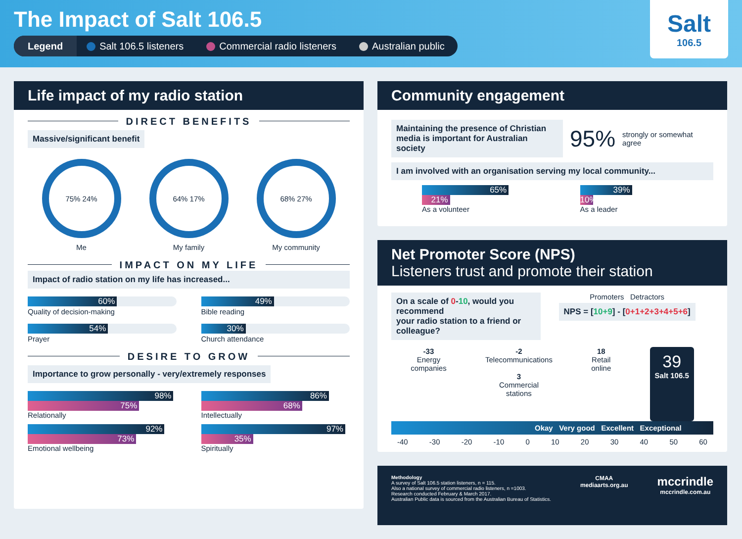The Impact of Salt 106.5
Legend Salt 106.5 listeners Commercial radio listeners Australian public
Salt
106.5
Life impact of my radio station
DIRECT BENEFITS
Massive/significant benefit
75% 24%
Me
64% 17%
My family
68% 27%
My community
IMPACT ON MY LIFE
Impact of radio station on my life has increased...
60%
Quality of decision-making
49%
Bible reading
54%
Prayer
30%
Church attendance
DESIRE TO GROW
Importance to grow personally - very/extremely responses
98%
75%
Relationally
86%
68%
Intellectually
92%
73%
Emotional wellbeing
97%
35%
Spiritually
Community engagement
Maintaining the presence of Christian
media is important for Australian society
95% strongly or somewhat agree
I am involved with an organisation serving my local community...
65%
21%
As a volunteer
39%
10%
As a leader
Net Promoter Score (NPS)
Listeners trust and promote their station
On a scale of 0-10, would you recommend
your radio station to a friend or colleague?
Promoters Detractors
NPS = [10+9] - [0+1+2+3+4+5+6]
-33
Energy
companies
-2
Telecommunications
3
Commercial
stations
18
Retail
online
39
Salt 106.5
Okay Very good Excellent Exceptional
-40 -30 -20 -10 0 10 20 30 40 50 60
Methodology
A survey of Salt 106.5 station listeners, n = 115.
Also a national survey of commercial radio listeners, n =1003.
Research conducted February & March 2017.
Australian Public data is sourced from the Australian Bureau of Statistics.
CMAA
mediaarts.org.au
mccrindle
mccrindle.com.au